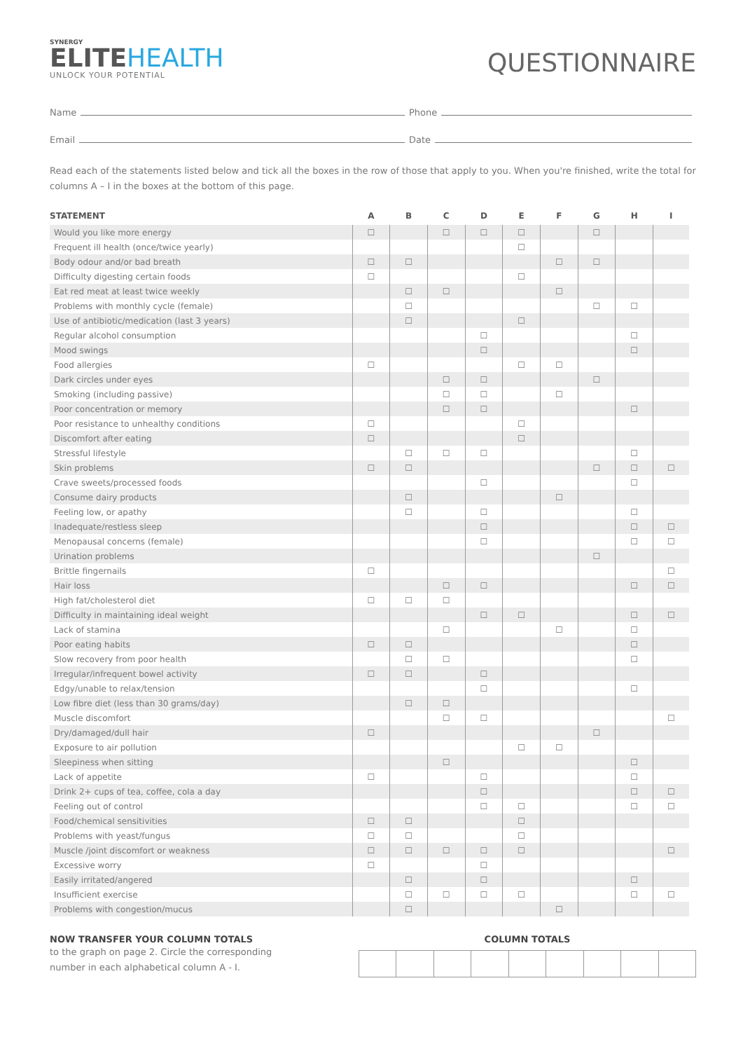SYNERGY
ELITE HEALTH
UNLOCK YOUR POTENTIAL
QUESTIONNAIRE
Name
Phone
Email
Date
Read each of the statements listed below and tick all the boxes in the row of those that apply to you. When you're finished, write the total for columns A – I in the boxes at the bottom of this page.
| STATEMENT | A | B | C | D | E | F | G | H | I |
| --- | --- | --- | --- | --- | --- | --- | --- | --- | --- |
| Would you like more energy | ☐ | | ☐ | ☐ | ☐ | | ☐ | | |
| Frequent ill health (once/twice yearly) | | | | | ☐ | | | | |
| Body odour and/or bad breath | ☐ | ☐ | | | | ☐ | ☐ | | |
| Difficulty digesting certain foods | ☐ | | | | ☐ | | | | |
| Eat red meat at least twice weekly | | ☐ | ☐ | | | ☐ | | | |
| Problems with monthly cycle (female) | | ☐ | | | | | ☐ | ☐ | |
| Use of antibiotic/medication (last 3 years) | | ☐ | | | ☐ | | | | |
| Regular alcohol consumption | | | | ☐ | | | | ☐ | |
| Mood swings | | | | ☐ | | | | ☐ | |
| Food allergies | ☐ | | | | ☐ | ☐ | | | |
| Dark circles under eyes | | | ☐ | ☐ | | | ☐ | | |
| Smoking (including passive) | | | ☐ | ☐ | | ☐ | | | |
| Poor concentration or memory | | | ☐ | ☐ | | | | ☐ | |
| Poor resistance to unhealthy conditions | ☐ | | | | ☐ | | | | |
| Discomfort after eating | ☐ | | | | ☐ | | | | |
| Stressful lifestyle | | ☐ | ☐ | ☐ | | | | ☐ | |
| Skin problems | ☐ | ☐ | | | | | ☐ | ☐ | ☐ |
| Crave sweets/processed foods | | | | ☐ | | | | ☐ | |
| Consume dairy products | | ☐ | | | | ☐ | | | |
| Feeling low, or apathy | | ☐ | | ☐ | | | | ☐ | |
| Inadequate/restless sleep | | | | ☐ | | | | ☐ | ☐ |
| Menopausal concerns (female) | | | | ☐ | | | | ☐ | ☐ |
| Urination problems | | | | | | | ☐ | | |
| Brittle fingernails | ☐ | | | | | | | | ☐ |
| Hair loss | | | ☐ | ☐ | | | | ☐ | ☐ |
| High fat/cholesterol diet | ☐ | ☐ | ☐ | | | | | | |
| Difficulty in maintaining ideal weight | | | | ☐ | ☐ | | | ☐ | ☐ |
| Lack of stamina | | | ☐ | | | ☐ | | ☐ | |
| Poor eating habits | ☐ | ☐ | | | | | | ☐ | |
| Slow recovery from poor health | | ☐ | ☐ | | | | | ☐ | |
| Irregular/infrequent bowel activity | ☐ | ☐ | | ☐ | | | | | |
| Edgy/unable to relax/tension | | | | ☐ | | | | ☐ | |
| Low fibre diet (less than 30 grams/day) | | ☐ | ☐ | | | | | | |
| Muscle discomfort | | | ☐ | ☐ | | | | | ☐ |
| Dry/damaged/dull hair | ☐ | | | | | | ☐ | | |
| Exposure to air pollution | | | | | ☐ | ☐ | | | |
| Sleepiness when sitting | | | ☐ | | | | | ☐ | |
| Lack of appetite | ☐ | | | ☐ | | | | ☐ | |
| Drink 2+ cups of tea, coffee, cola a day | | | | ☐ | | | | ☐ | ☐ |
| Feeling out of control | | | | ☐ | ☐ | | | ☐ | ☐ |
| Food/chemical sensitivities | ☐ | ☐ | | | ☐ | | | | |
| Problems with yeast/fungus | ☐ | ☐ | | | ☐ | | | | |
| Muscle /joint discomfort or weakness | ☐ | ☐ | ☐ | ☐ | ☐ | | | | ☐ |
| Excessive worry | ☐ | | | ☐ | | | | | |
| Easily irritated/angered | | ☐ | | ☐ | | | | ☐ | |
| Insufficient exercise | | ☐ | ☐ | ☐ | ☐ | | | ☐ | ☐ |
| Problems with congestion/mucus | | ☐ | | | | ☐ | | | |
NOW TRANSFER YOUR COLUMN TOTALS
to the graph on page 2. Circle the corresponding
number in each alphabetical column A - I.
COLUMN TOTALS